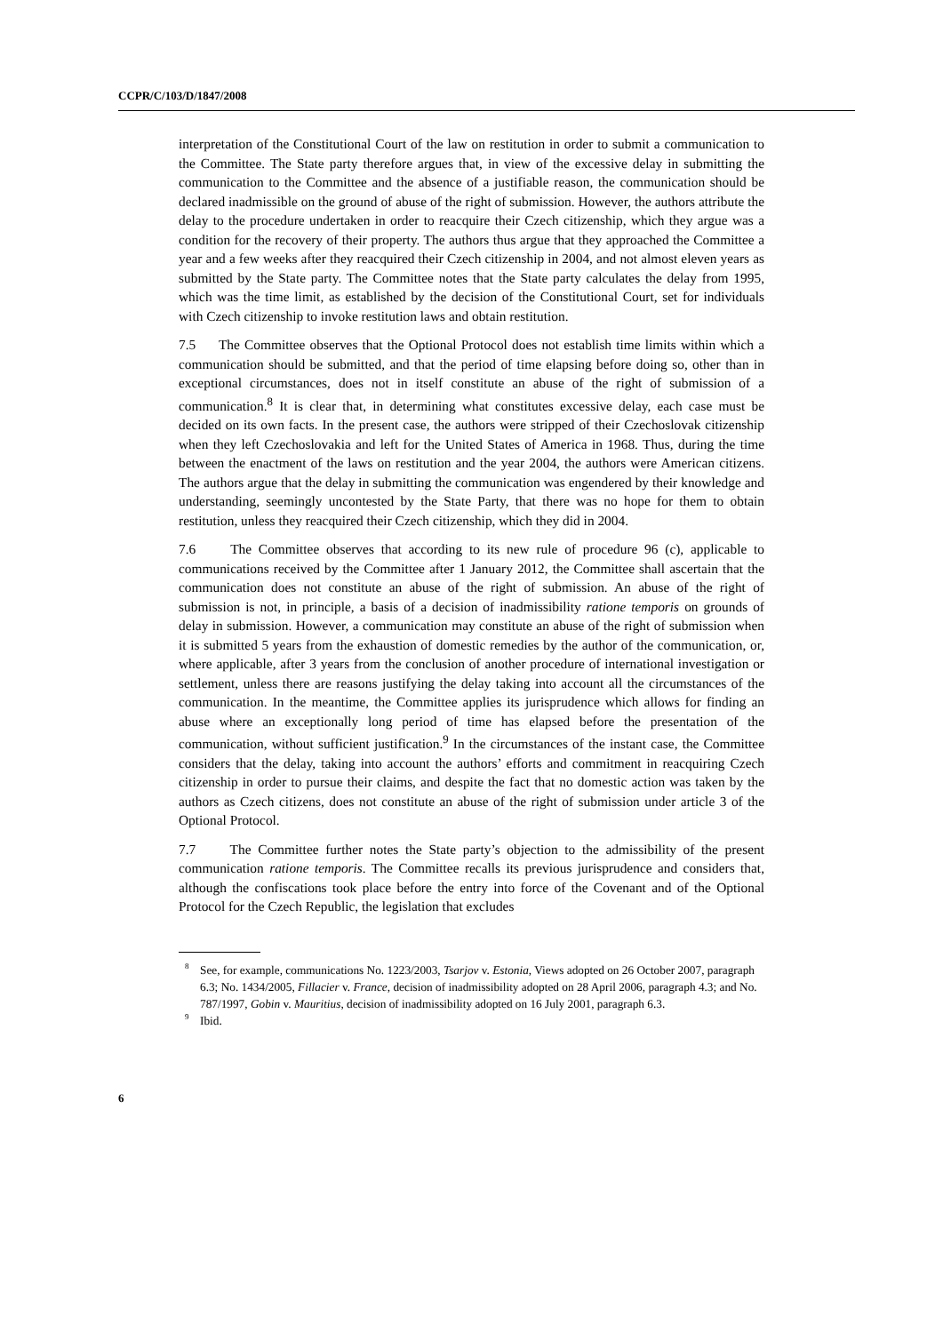CCPR/C/103/D/1847/2008
interpretation of the Constitutional Court of the law on restitution in order to submit a communication to the Committee. The State party therefore argues that, in view of the excessive delay in submitting the communication to the Committee and the absence of a justifiable reason, the communication should be declared inadmissible on the ground of abuse of the right of submission. However, the authors attribute the delay to the procedure undertaken in order to reacquire their Czech citizenship, which they argue was a condition for the recovery of their property. The authors thus argue that they approached the Committee a year and a few weeks after they reacquired their Czech citizenship in 2004, and not almost eleven years as submitted by the State party. The Committee notes that the State party calculates the delay from 1995, which was the time limit, as established by the decision of the Constitutional Court, set for individuals with Czech citizenship to invoke restitution laws and obtain restitution.
7.5 The Committee observes that the Optional Protocol does not establish time limits within which a communication should be submitted, and that the period of time elapsing before doing so, other than in exceptional circumstances, does not in itself constitute an abuse of the right of submission of a communication.<sup>8</sup> It is clear that, in determining what constitutes excessive delay, each case must be decided on its own facts. In the present case, the authors were stripped of their Czechoslovak citizenship when they left Czechoslovakia and left for the United States of America in 1968. Thus, during the time between the enactment of the laws on restitution and the year 2004, the authors were American citizens. The authors argue that the delay in submitting the communication was engendered by their knowledge and understanding, seemingly uncontested by the State Party, that there was no hope for them to obtain restitution, unless they reacquired their Czech citizenship, which they did in 2004.
7.6 The Committee observes that according to its new rule of procedure 96 (c), applicable to communications received by the Committee after 1 January 2012, the Committee shall ascertain that the communication does not constitute an abuse of the right of submission. An abuse of the right of submission is not, in principle, a basis of a decision of inadmissibility ratione temporis on grounds of delay in submission. However, a communication may constitute an abuse of the right of submission when it is submitted 5 years from the exhaustion of domestic remedies by the author of the communication, or, where applicable, after 3 years from the conclusion of another procedure of international investigation or settlement, unless there are reasons justifying the delay taking into account all the circumstances of the communication. In the meantime, the Committee applies its jurisprudence which allows for finding an abuse where an exceptionally long period of time has elapsed before the presentation of the communication, without sufficient justification.<sup>9</sup> In the circumstances of the instant case, the Committee considers that the delay, taking into account the authors’ efforts and commitment in reacquiring Czech citizenship in order to pursue their claims, and despite the fact that no domestic action was taken by the authors as Czech citizens, does not constitute an abuse of the right of submission under article 3 of the Optional Protocol.
7.7 The Committee further notes the State party’s objection to the admissibility of the present communication ratione temporis. The Committee recalls its previous jurisprudence and considers that, although the confiscations took place before the entry into force of the Covenant and of the Optional Protocol for the Czech Republic, the legislation that excludes
<sup>8</sup> See, for example, communications No. 1223/2003, Tsarjov v. Estonia, Views adopted on 26 October 2007, paragraph 6.3; No. 1434/2005, Fillacier v. France, decision of inadmissibility adopted on 28 April 2006, paragraph 4.3; and No. 787/1997, Gobin v. Mauritius, decision of inadmissibility adopted on 16 July 2001, paragraph 6.3.
<sup>9</sup> Ibid.
6